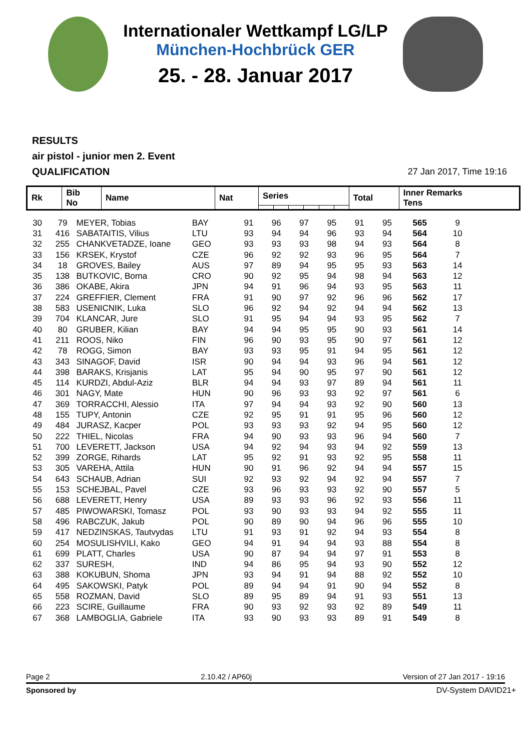Internationaler Wettkampf LG/LP
München-Hochbrück GER
25. - 28. Januar 2017
RESULTS
air pistol - junior men 2. Event
QUALIFICATION
27 Jan 2017, Time 19:16
| Rk | Bib No | Name | Nat | Series | | | | | | Total | Inner Remarks Tens |
| --- | --- | --- | --- | --- | --- | --- | --- | --- | --- | --- | --- |
| 30 | 79 | MEYER, Tobias | BAY | 91 | 96 | 97 | 95 | 91 | 95 | 565 | 9 |
| 31 | 416 | SABATAITIS, Vilius | LTU | 93 | 94 | 94 | 96 | 93 | 94 | 564 | 10 |
| 32 | 255 | CHANKVETADZE, Ioane | GEO | 93 | 93 | 93 | 98 | 94 | 93 | 564 | 8 |
| 33 | 156 | KRSEK, Krystof | CZE | 96 | 92 | 92 | 93 | 96 | 95 | 564 | 7 |
| 34 | 18 | GROVES, Bailey | AUS | 97 | 89 | 94 | 95 | 95 | 93 | 563 | 14 |
| 35 | 138 | BUTKOVIC, Borna | CRO | 90 | 92 | 95 | 94 | 98 | 94 | 563 | 12 |
| 36 | 386 | OKABE, Akira | JPN | 94 | 91 | 96 | 94 | 93 | 95 | 563 | 11 |
| 37 | 224 | GREFFIER, Clement | FRA | 91 | 90 | 97 | 92 | 96 | 96 | 562 | 17 |
| 38 | 583 | USENICNIK, Luka | SLO | 96 | 92 | 94 | 92 | 94 | 94 | 562 | 13 |
| 39 | 704 | KLANCAR, Jure | SLO | 91 | 95 | 94 | 94 | 93 | 95 | 562 | 7 |
| 40 | 80 | GRUBER, Kilian | BAY | 94 | 94 | 95 | 95 | 90 | 93 | 561 | 14 |
| 41 | 211 | ROOS, Niko | FIN | 96 | 90 | 93 | 95 | 90 | 97 | 561 | 12 |
| 42 | 78 | ROGG, Simon | BAY | 93 | 93 | 95 | 91 | 94 | 95 | 561 | 12 |
| 43 | 343 | SINAGOF, David | ISR | 90 | 94 | 94 | 93 | 96 | 94 | 561 | 12 |
| 44 | 398 | BARAKS, Krisjanis | LAT | 95 | 94 | 90 | 95 | 97 | 90 | 561 | 12 |
| 45 | 114 | KURDZI, Abdul-Aziz | BLR | 94 | 94 | 93 | 97 | 89 | 94 | 561 | 11 |
| 46 | 301 | NAGY, Mate | HUN | 90 | 96 | 93 | 93 | 92 | 97 | 561 | 6 |
| 47 | 369 | TORRACCHI, Alessio | ITA | 97 | 94 | 94 | 93 | 92 | 90 | 560 | 13 |
| 48 | 155 | TUPY, Antonin | CZE | 92 | 95 | 91 | 91 | 95 | 96 | 560 | 12 |
| 49 | 484 | JURASZ, Kacper | POL | 93 | 93 | 93 | 92 | 94 | 95 | 560 | 12 |
| 50 | 222 | THIEL, Nicolas | FRA | 94 | 90 | 93 | 93 | 96 | 94 | 560 | 7 |
| 51 | 700 | LEVERETT, Jackson | USA | 94 | 92 | 94 | 93 | 94 | 92 | 559 | 13 |
| 52 | 399 | ZORGE, Rihards | LAT | 95 | 92 | 91 | 93 | 92 | 95 | 558 | 11 |
| 53 | 305 | VAREHA, Attila | HUN | 90 | 91 | 96 | 92 | 94 | 94 | 557 | 15 |
| 54 | 643 | SCHAUB, Adrian | SUI | 92 | 93 | 92 | 94 | 92 | 94 | 557 | 7 |
| 55 | 153 | SCHEJBAL, Pavel | CZE | 93 | 96 | 93 | 93 | 92 | 90 | 557 | 5 |
| 56 | 688 | LEVERETT, Henry | USA | 89 | 93 | 93 | 96 | 92 | 93 | 556 | 11 |
| 57 | 485 | PIWOWARSKI, Tomasz | POL | 93 | 90 | 93 | 93 | 94 | 92 | 555 | 11 |
| 58 | 496 | RABCZUK, Jakub | POL | 90 | 89 | 90 | 94 | 96 | 96 | 555 | 10 |
| 59 | 417 | NEDZINSKAS, Tautvydas | LTU | 91 | 93 | 91 | 92 | 94 | 93 | 554 | 8 |
| 60 | 254 | MOSULISHVILI, Kako | GEO | 94 | 91 | 94 | 94 | 93 | 88 | 554 | 8 |
| 61 | 699 | PLATT, Charles | USA | 90 | 87 | 94 | 94 | 97 | 91 | 553 | 8 |
| 62 | 337 | SURESH, | IND | 94 | 86 | 95 | 94 | 93 | 90 | 552 | 12 |
| 63 | 388 | KOKUBUN, Shoma | JPN | 93 | 94 | 91 | 94 | 88 | 92 | 552 | 10 |
| 64 | 495 | SAKOWSKI, Patyk | POL | 89 | 94 | 94 | 91 | 90 | 94 | 552 | 8 |
| 65 | 558 | ROZMAN, David | SLO | 89 | 95 | 89 | 94 | 91 | 93 | 551 | 13 |
| 66 | 223 | SCIRE, Guillaume | FRA | 90 | 93 | 92 | 93 | 92 | 89 | 549 | 11 |
| 67 | 368 | LAMBOGLIA, Gabriele | ITA | 93 | 90 | 93 | 93 | 89 | 91 | 549 | 8 |
Page 2 2.10.42 / AP60j Version of 27 Jan 2017 - 19:16
Sponsored by DV-System DAVID21+